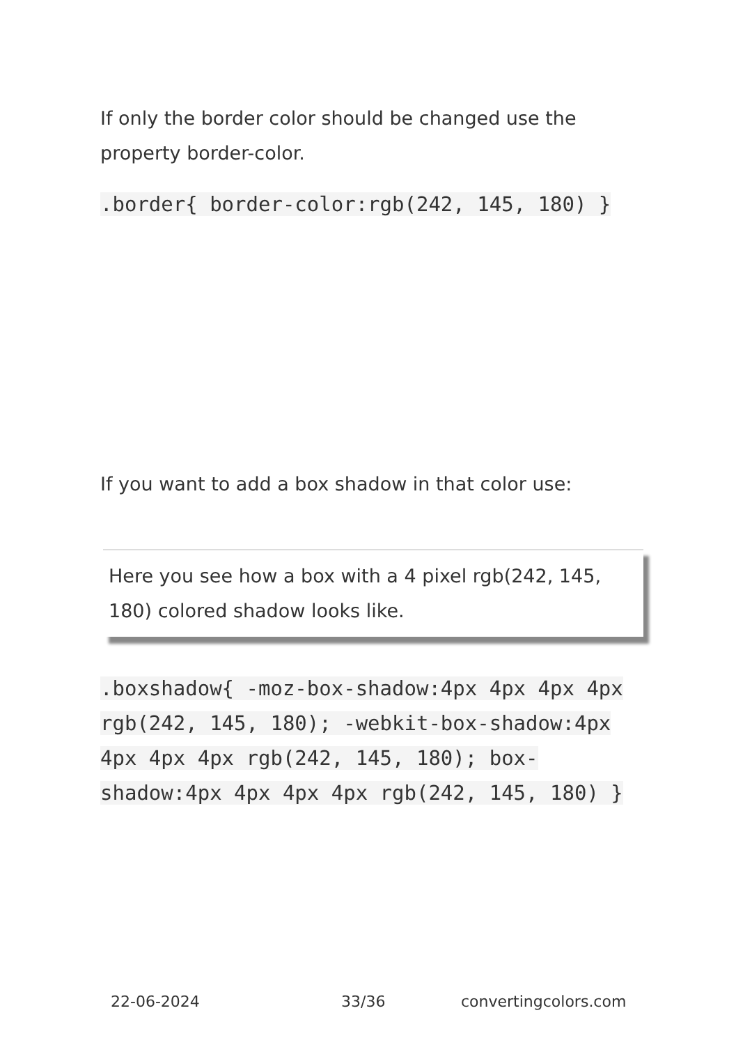If only the border color should be changed use the property border-color.
.border{ border-color:rgb(242, 145, 180) }
If you want to add a box shadow in that color use:
Here you see how a box with a 4 pixel rgb(242, 145, 180) colored shadow looks like.
.boxshadow{ -moz-box-shadow:4px 4px 4px 4px rgb(242, 145, 180); -webkit-box-shadow:4px 4px 4px 4px rgb(242, 145, 180); box-shadow:4px 4px 4px 4px rgb(242, 145, 180) }
22-06-2024 33/36 convertingcolors.com